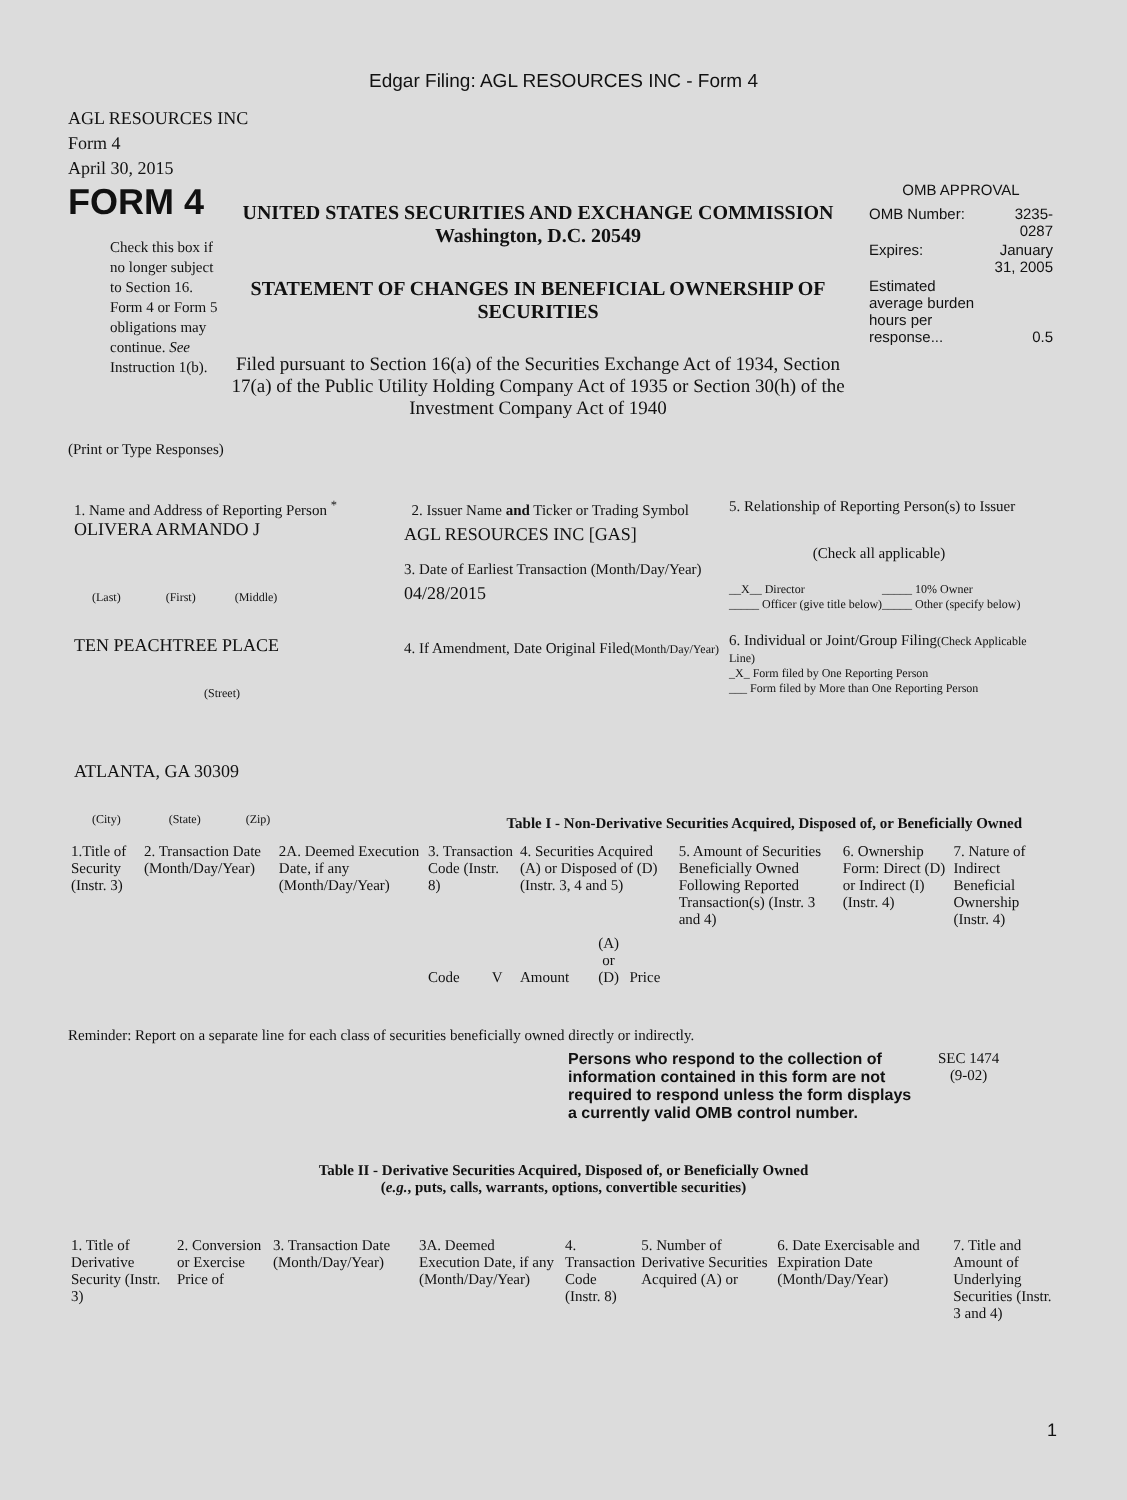Edgar Filing: AGL RESOURCES INC - Form 4
AGL RESOURCES INC
Form 4
April 30, 2015
FORM 4
Check this box if no longer subject to Section 16. Form 4 or Form 5 obligations may continue. See Instruction 1(b).
UNITED STATES SECURITIES AND EXCHANGE COMMISSION
Washington, D.C. 20549
STATEMENT OF CHANGES IN BENEFICIAL OWNERSHIP OF SECURITIES
Filed pursuant to Section 16(a) of the Securities Exchange Act of 1934, Section 17(a) of the Public Utility Holding Company Act of 1935 or Section 30(h) of the Investment Company Act of 1940
OMB APPROVAL
| OMB Number: | 3235-0287 |
| Expires: | January 31, 2005 |
| Estimated average burden hours per response... | 0.5 |
(Print or Type Responses)
1. Name and Address of Reporting Person <sup>*</sup>
OLIVERA ARMANDO J
(Last) (First) (Middle)
TEN PEACHTREE PLACE
(Street)
ATLANTA, GA 30309
(City) (State) (Zip)
2. Issuer Name and Ticker or Trading Symbol
AGL RESOURCES INC [GAS]
3. Date of Earliest Transaction (Month/Day/Year)
04/28/2015
4. If Amendment, Date Original Filed(Month/Day/Year)
5. Relationship of Reporting Person(s) to Issuer
(Check all applicable)
| __X__ Director _____ Officer (give title below) | _____ 10% Owner _____ Other (specify below) |
6. Individual or Joint/Group Filing(Check Applicable Line)
_X_ Form filed by One Reporting Person
___ Form filed by More than One Reporting Person
Table I - Non-Derivative Securities Acquired, Disposed of, or Beneficially Owned
| 1.Title of Security (Instr. 3) | 2. Transaction Date (Month/Day/Year) | 2A. Deemed Execution Date, if any (Month/Day/Year) | 3. Transaction Code (Instr. 8) | | 4. Securities Acquired (A) or Disposed of (D) (Instr. 3, 4 and 5) | | | 5. Amount of Securities Beneficially Owned Following Reported Transaction(s) (Instr. 3 and 4) | 6. Ownership Form: Direct (D) or Indirect (I) (Instr. 4) | 7. Nature of Indirect Beneficial Ownership (Instr. 4) |
| | | | Code | V | Amount | (A) or (D) | Price | | | |
Reminder: Report on a separate line for each class of securities beneficially owned directly or indirectly.
Persons who respond to the collection of information contained in this form are not required to respond unless the form displays a currently valid OMB control number.
SEC 1474
(9-02)
Table II - Derivative Securities Acquired, Disposed of, or Beneficially Owned
(e.g., puts, calls, warrants, options, convertible securities)
| 1. Title of Derivative Security (Instr. 3) | 2. Conversion or Exercise Price of | 3. Transaction Date (Month/Day/Year) | 3A. Deemed Execution Date, if any (Month/Day/Year) | 4. Transaction Code (Instr. 8) | 5. Number of Derivative Securities Acquired (A) or | 6. Date Exercisable and Expiration Date (Month/Day/Year) | 7. Title and Amount of Underlying Securities (Instr. 3 and 4) |
1